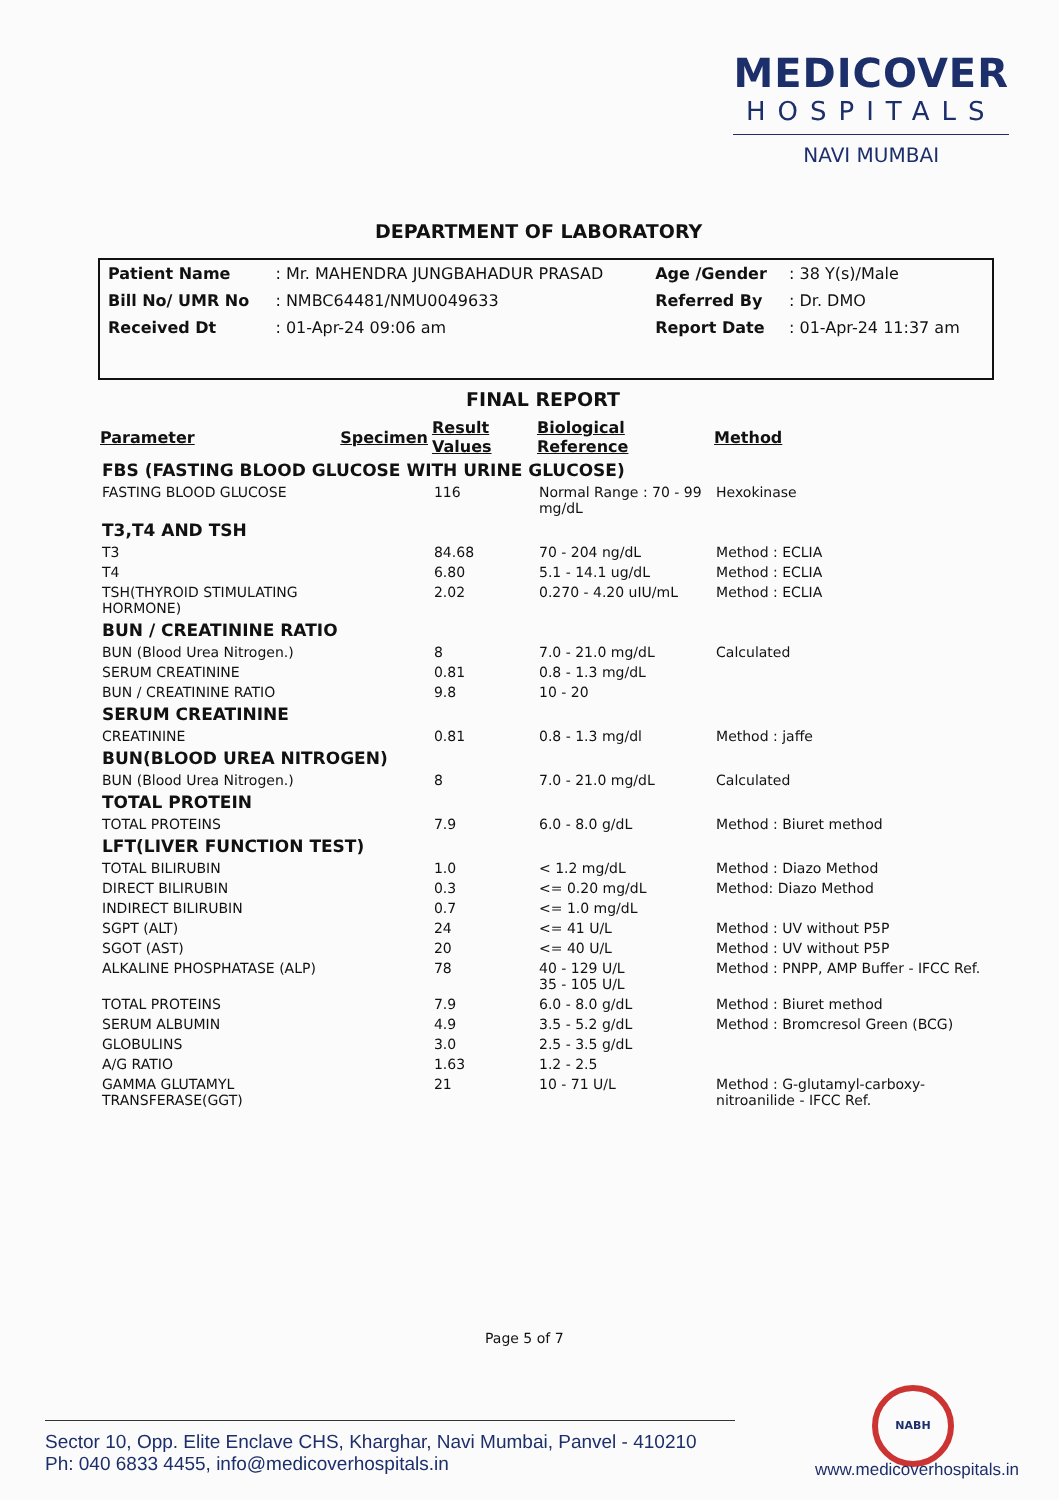MEDICOVER
HOSPITALS
NAVI MUMBAI
DEPARTMENT OF LABORATORY
| Patient Name | : Mr. MAHENDRA JUNGBAHADUR PRASAD | Age /Gender | : 38 Y(s)/Male |
| Bill No/ UMR No | : NMBC64481/NMU0049633 | Referred By | : Dr. DMO |
| Received Dt | : 01-Apr-24 09:06 am | Report Date | : 01-Apr-24 11:37 am |
FINAL REPORT
| Parameter | Specimen | Result Values | Biological Reference | Method |
| --- | --- | --- | --- | --- |
| FBS (FASTING BLOOD GLUCOSE WITH URINE GLUCOSE) | | | | |
| FASTING BLOOD GLUCOSE | | 116 | Normal Range : 70 - 99 mg/dL | Hexokinase |
| T3,T4 AND TSH | | | | |
| T3 | | 84.68 | 70 - 204 ng/dL | Method : ECLIA |
| T4 | | 6.80 | 5.1 - 14.1 ug/dL | Method : ECLIA |
| TSH(THYROID STIMULATING HORMONE) | | 2.02 | 0.270 - 4.20 uIU/mL | Method : ECLIA |
| BUN / CREATININE RATIO | | | | |
| BUN (Blood Urea Nitrogen.) | | 8 | 7.0 - 21.0 mg/dL | Calculated |
| SERUM CREATININE | | 0.81 | 0.8 - 1.3 mg/dL | |
| BUN / CREATININE RATIO | | 9.8 | 10 - 20 | |
| SERUM CREATININE | | | | |
| CREATININE | | 0.81 | 0.8 - 1.3 mg/dl | Method : jaffe |
| BUN(BLOOD UREA NITROGEN) | | | | |
| BUN (Blood Urea Nitrogen.) | | 8 | 7.0 - 21.0 mg/dL | Calculated |
| TOTAL PROTEIN | | | | |
| TOTAL PROTEINS | | 7.9 | 6.0 - 8.0 g/dL | Method : Biuret method |
| LFT(LIVER FUNCTION TEST) | | | | |
| TOTAL BILIRUBIN | | 1.0 | < 1.2 mg/dL | Method : Diazo Method |
| DIRECT BILIRUBIN | | 0.3 | <= 0.20 mg/dL | Method: Diazo Method |
| INDIRECT BILIRUBIN | | 0.7 | <= 1.0 mg/dL | |
| SGPT (ALT) | | 24 | <= 41 U/L | Method : UV without P5P |
| SGOT (AST) | | 20 | <= 40 U/L | Method : UV without P5P |
| ALKALINE PHOSPHATASE (ALP) | | 78 | 40 - 129 U/L 35 - 105 U/L | Method : PNPP, AMP Buffer - IFCC Ref. |
| TOTAL PROTEINS | | 7.9 | 6.0 - 8.0 g/dL | Method : Biuret method |
| SERUM ALBUMIN | | 4.9 | 3.5 - 5.2 g/dL | Method : Bromcresol Green (BCG) |
| GLOBULINS | | 3.0 | 2.5 - 3.5 g/dL | |
| A/G RATIO | | 1.63 | 1.2 - 2.5 | |
| GAMMA GLUTAMYL TRANSFERASE(GGT) | | 21 | 10 - 71 U/L | Method : G-glutamyl-carboxy-nitroanilide - IFCC Ref. |
Page 5 of 7
NABH
Sector 10, Opp. Elite Enclave CHS, Kharghar, Navi Mumbai, Panvel - 410210
Ph: 040 6833 4455, info@medicoverhospitals.in
www.medicoverhospitals.in